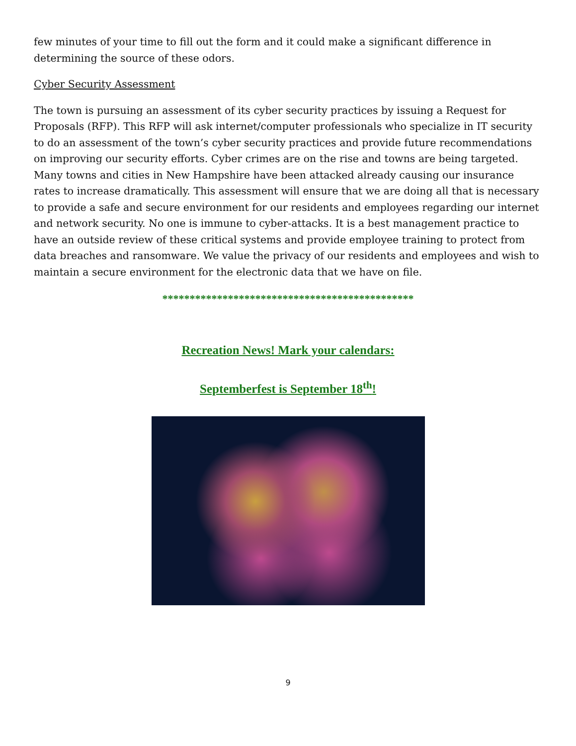few minutes of your time to fill out the form and it could make a significant difference in determining the source of these odors.
Cyber Security Assessment
The town is pursuing an assessment of its cyber security practices by issuing a Request for Proposals (RFP). This RFP will ask internet/computer professionals who specialize in IT security to do an assessment of the town’s cyber security practices and provide future recommendations on improving our security efforts. Cyber crimes are on the rise and towns are being targeted. Many towns and cities in New Hampshire have been attacked already causing our insurance rates to increase dramatically. This assessment will ensure that we are doing all that is necessary to provide a safe and secure environment for our residents and employees regarding our internet and network security. No one is immune to cyber-attacks. It is a best management practice to have an outside review of these critical systems and provide employee training to protect from data breaches and ransomware. We value the privacy of our residents and employees and wish to maintain a secure environment for the electronic data that we have on file.
**********************************************
Recreation News! Mark your calendars:
Septemberfest is September 18<sup>th</sup>!
9